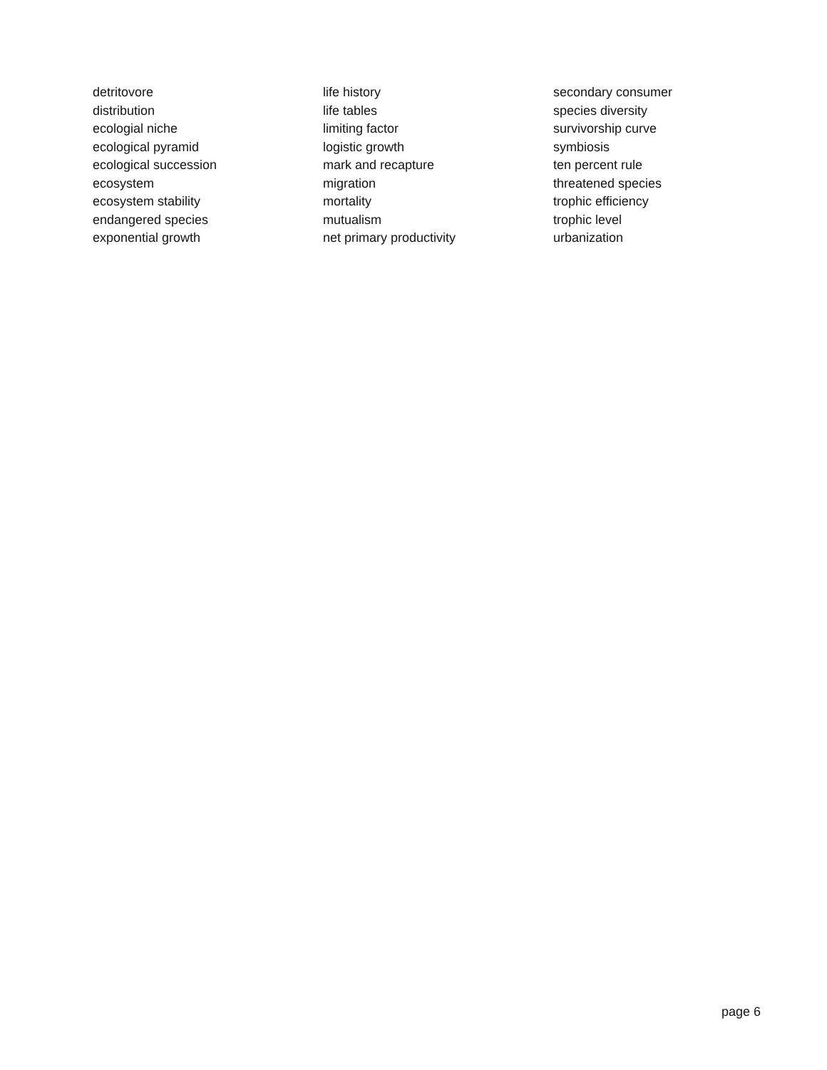detritovore
distribution
ecologial niche
ecological pyramid
ecological succession
ecosystem
ecosystem stability
endangered species
exponential growth
life history
life tables
limiting factor
logistic growth
mark and recapture
migration
mortality
mutualism
net primary productivity
secondary consumer
species diversity
survivorship curve
symbiosis
ten percent rule
threatened species
trophic efficiency
trophic level
urbanization
page 6